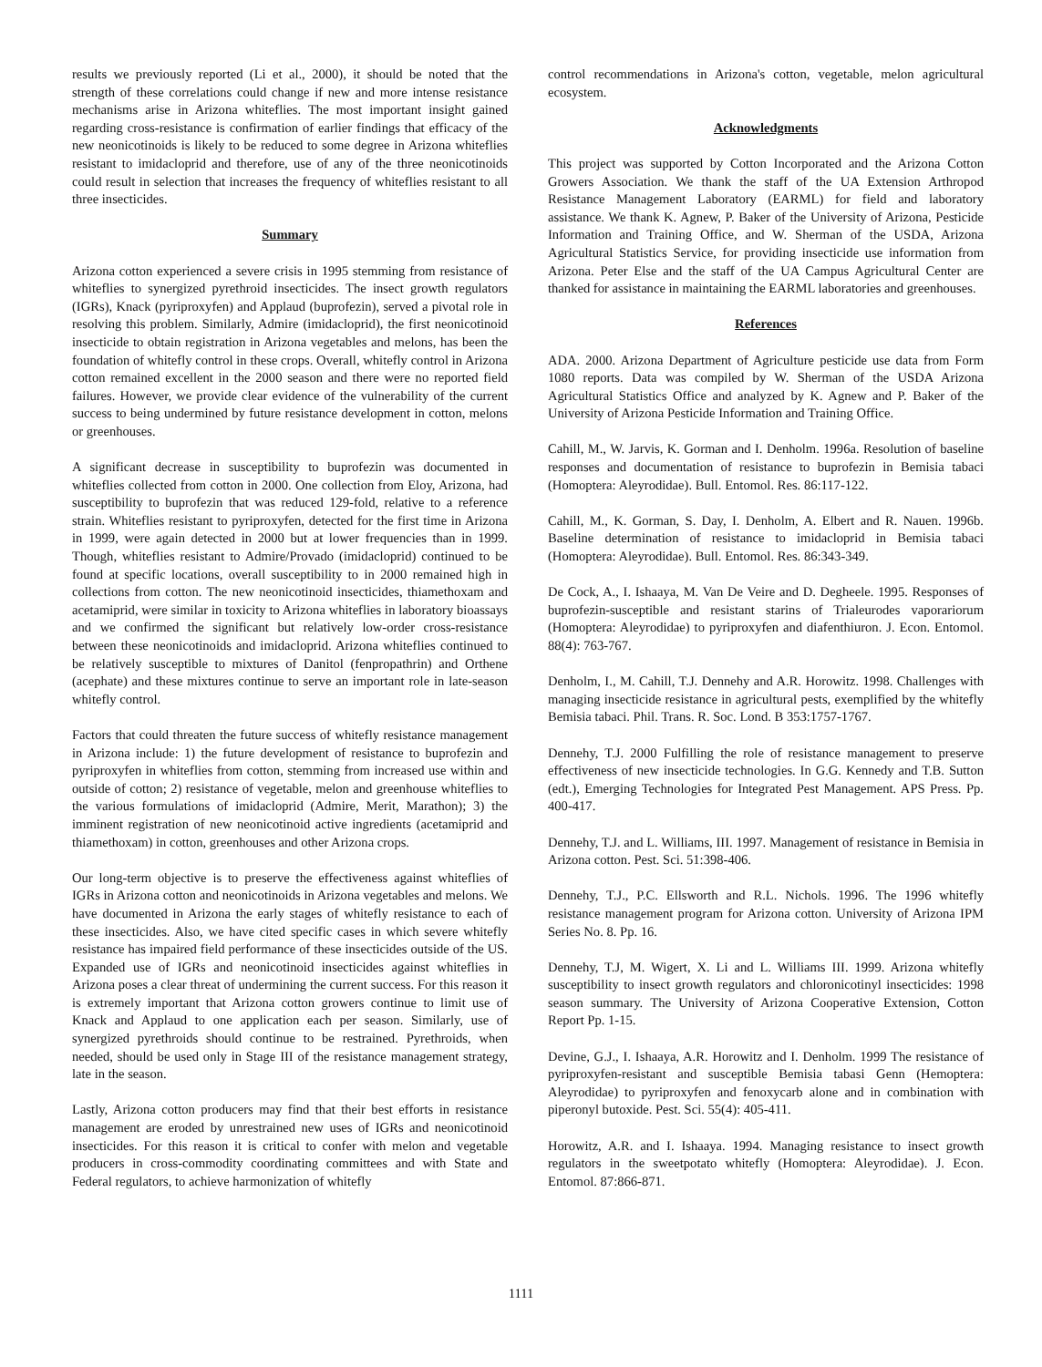results we previously reported (Li et al., 2000), it should be noted that the strength of these correlations could change if new and more intense resistance mechanisms arise in Arizona whiteflies. The most important insight gained regarding cross-resistance is confirmation of earlier findings that efficacy of the new neonicotinoids is likely to be reduced to some degree in Arizona whiteflies resistant to imidacloprid and therefore, use of any of the three neonicotinoids could result in selection that increases the frequency of whiteflies resistant to all three insecticides.
Summary
Arizona cotton experienced a severe crisis in 1995 stemming from resistance of whiteflies to synergized pyrethroid insecticides. The insect growth regulators (IGRs), Knack (pyriproxyfen) and Applaud (buprofezin), served a pivotal role in resolving this problem. Similarly, Admire (imidacloprid), the first neonicotinoid insecticide to obtain registration in Arizona vegetables and melons, has been the foundation of whitefly control in these crops. Overall, whitefly control in Arizona cotton remained excellent in the 2000 season and there were no reported field failures. However, we provide clear evidence of the vulnerability of the current success to being undermined by future resistance development in cotton, melons or greenhouses.
A significant decrease in susceptibility to buprofezin was documented in whiteflies collected from cotton in 2000. One collection from Eloy, Arizona, had susceptibility to buprofezin that was reduced 129-fold, relative to a reference strain. Whiteflies resistant to pyriproxyfen, detected for the first time in Arizona in 1999, were again detected in 2000 but at lower frequencies than in 1999. Though, whiteflies resistant to Admire/Provado (imidacloprid) continued to be found at specific locations, overall susceptibility to in 2000 remained high in collections from cotton. The new neonicotinoid insecticides, thiamethoxam and acetamiprid, were similar in toxicity to Arizona whiteflies in laboratory bioassays and we confirmed the significant but relatively low-order cross-resistance between these neonicotinoids and imidacloprid. Arizona whiteflies continued to be relatively susceptible to mixtures of Danitol (fenpropathrin) and Orthene (acephate) and these mixtures continue to serve an important role in late-season whitefly control.
Factors that could threaten the future success of whitefly resistance management in Arizona include: 1) the future development of resistance to buprofezin and pyriproxyfen in whiteflies from cotton, stemming from increased use within and outside of cotton; 2) resistance of vegetable, melon and greenhouse whiteflies to the various formulations of imidacloprid (Admire, Merit, Marathon); 3) the imminent registration of new neonicotinoid active ingredients (acetamiprid and thiamethoxam) in cotton, greenhouses and other Arizona crops.
Our long-term objective is to preserve the effectiveness against whiteflies of IGRs in Arizona cotton and neonicotinoids in Arizona vegetables and melons. We have documented in Arizona the early stages of whitefly resistance to each of these insecticides. Also, we have cited specific cases in which severe whitefly resistance has impaired field performance of these insecticides outside of the US. Expanded use of IGRs and neonicotinoid insecticides against whiteflies in Arizona poses a clear threat of undermining the current success. For this reason it is extremely important that Arizona cotton growers continue to limit use of Knack and Applaud to one application each per season. Similarly, use of synergized pyrethroids should continue to be restrained. Pyrethroids, when needed, should be used only in Stage III of the resistance management strategy, late in the season.
Lastly, Arizona cotton producers may find that their best efforts in resistance management are eroded by unrestrained new uses of IGRs and neonicotinoid insecticides. For this reason it is critical to confer with melon and vegetable producers in cross-commodity coordinating committees and with State and Federal regulators, to achieve harmonization of whitefly
control recommendations in Arizona's cotton, vegetable, melon agricultural ecosystem.
Acknowledgments
This project was supported by Cotton Incorporated and the Arizona Cotton Growers Association. We thank the staff of the UA Extension Arthropod Resistance Management Laboratory (EARML) for field and laboratory assistance. We thank K. Agnew, P. Baker of the University of Arizona, Pesticide Information and Training Office, and W. Sherman of the USDA, Arizona Agricultural Statistics Service, for providing insecticide use information from Arizona. Peter Else and the staff of the UA Campus Agricultural Center are thanked for assistance in maintaining the EARML laboratories and greenhouses.
References
ADA. 2000. Arizona Department of Agriculture pesticide use data from Form 1080 reports. Data was compiled by W. Sherman of the USDA Arizona Agricultural Statistics Office and analyzed by K. Agnew and P. Baker of the University of Arizona Pesticide Information and Training Office.
Cahill, M., W. Jarvis, K. Gorman and I. Denholm. 1996a. Resolution of baseline responses and documentation of resistance to buprofezin in Bemisia tabaci (Homoptera: Aleyrodidae). Bull. Entomol. Res. 86:117-122.
Cahill, M., K. Gorman, S. Day, I. Denholm, A. Elbert and R. Nauen. 1996b. Baseline determination of resistance to imidacloprid in Bemisia tabaci (Homoptera: Aleyrodidae). Bull. Entomol. Res. 86:343-349.
De Cock, A., I. Ishaaya, M. Van De Veire and D. Degheele. 1995. Responses of buprofezin-susceptible and resistant starins of Trialeurodes vaporariorum (Homoptera: Aleyrodidae) to pyriproxyfen and diafenthiuron. J. Econ. Entomol. 88(4): 763-767.
Denholm, I., M. Cahill, T.J. Dennehy and A.R. Horowitz. 1998. Challenges with managing insecticide resistance in agricultural pests, exemplified by the whitefly Bemisia tabaci. Phil. Trans. R. Soc. Lond. B 353:1757-1767.
Dennehy, T.J. 2000 Fulfilling the role of resistance management to preserve effectiveness of new insecticide technologies. In G.G. Kennedy and T.B. Sutton (edt.), Emerging Technologies for Integrated Pest Management. APS Press. Pp. 400-417.
Dennehy, T.J. and L. Williams, III. 1997. Management of resistance in Bemisia in Arizona cotton. Pest. Sci. 51:398-406.
Dennehy, T.J., P.C. Ellsworth and R.L. Nichols. 1996. The 1996 whitefly resistance management program for Arizona cotton. University of Arizona IPM Series No. 8. Pp. 16.
Dennehy, T.J, M. Wigert, X. Li and L. Williams III. 1999. Arizona whitefly susceptibility to insect growth regulators and chloronicotinyl insecticides: 1998 season summary. The University of Arizona Cooperative Extension, Cotton Report Pp. 1-15.
Devine, G.J., I. Ishaaya, A.R. Horowitz and I. Denholm. 1999 The resistance of pyriproxyfen-resistant and susceptible Bemisia tabasi Genn (Hemoptera: Aleyrodidae) to pyriproxyfen and fenoxycarb alone and in combination with piperonyl butoxide. Pest. Sci. 55(4): 405-411.
Horowitz, A.R. and I. Ishaaya. 1994. Managing resistance to insect growth regulators in the sweetpotato whitefly (Homoptera: Aleyrodidae). J. Econ. Entomol. 87:866-871.
1111